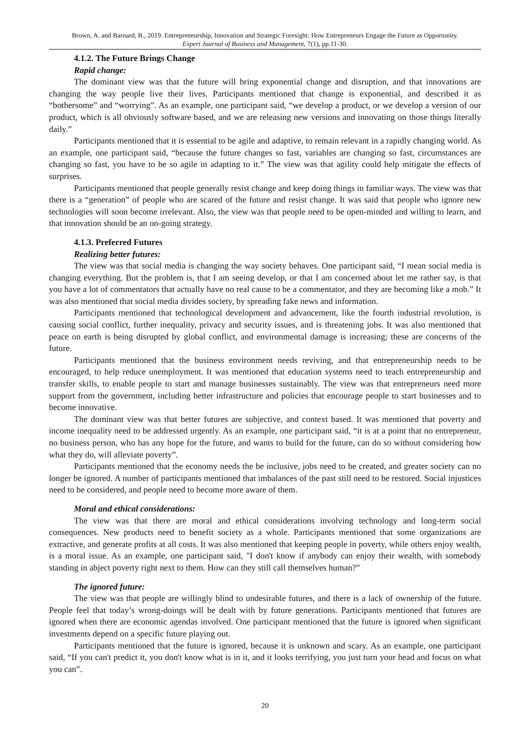Brown, A. and Barnard, B., 2019. Entrepreneurship, Innovation and Strategic Foresight: How Entrepreneurs Engage the Future as Opportunity.
Expert Journal of Business and Management, 7(1), pp.11-30.
4.1.2. The Future Brings Change
Rapid change:
The dominant view was that the future will bring exponential change and disruption, and that innovations are changing the way people live their lives. Participants mentioned that change is exponential, and described it as “bothersome” and “worrying”. As an example, one participant said, “we develop a product, or we develop a version of our product, which is all obviously software based, and we are releasing new versions and innovating on those things literally daily.”
Participants mentioned that it is essential to be agile and adaptive, to remain relevant in a rapidly changing world. As an example, one participant said, “because the future changes so fast, variables are changing so fast, circumstances are changing so fast, you have to be so agile in adapting to it.” The view was that agility could help mitigate the effects of surprises.
Participants mentioned that people generally resist change and keep doing things in familiar ways. The view was that there is a “generation” of people who are scared of the future and resist change. It was said that people who ignore new technologies will soon become irrelevant. Also, the view was that people need to be open-minded and willing to learn, and that innovation should be an on-going strategy.
4.1.3. Preferred Futures
Realizing better futures:
The view was that social media is changing the way society behaves. One participant said, “I mean social media is changing everything. But the problem is, that I am seeing develop, or that I am concerned about let me rather say, is that you have a lot of commentators that actually have no real cause to be a commentator, and they are becoming like a mob.” It was also mentioned that social media divides society, by spreading fake news and information.
Participants mentioned that technological development and advancement, like the fourth industrial revolution, is causing social conflict, further inequality, privacy and security issues, and is threatening jobs. It was also mentioned that peace on earth is being disrupted by global conflict, and environmental damage is increasing; these are concerns of the future.
Participants mentioned that the business environment needs reviving, and that entrepreneurship needs to be encouraged, to help reduce unemployment. It was mentioned that education systems need to teach entrepreneurship and transfer skills, to enable people to start and manage businesses sustainably. The view was that entrepreneurs need more support from the government, including better infrastructure and policies that encourage people to start businesses and to become innovative.
The dominant view was that better futures are subjective, and context based. It was mentioned that poverty and income inequality need to be addressed urgently. As an example, one participant said, “it is at a point that no entrepreneur, no business person, who has any hope for the future, and wants to build for the future, can do so without considering how what they do, will alleviate poverty”.
Participants mentioned that the economy needs the be inclusive, jobs need to be created, and greater society can no longer be ignored. A number of participants mentioned that imbalances of the past still need to be restored. Social injustices need to be considered, and people need to become more aware of them.
Moral and ethical considerations:
The view was that there are moral and ethical considerations involving technology and long-term social consequences. New products need to benefit society as a whole. Participants mentioned that some organizations are extractive, and generate profits at all costs. It was also mentioned that keeping people in poverty, while others enjoy wealth, is a moral issue. As an example, one participant said, "I don't know if anybody can enjoy their wealth, with somebody standing in abject poverty right next to them. How can they still call themselves human?”
The ignored future:
The view was that people are willingly blind to undesirable futures, and there is a lack of ownership of the future. People feel that today’s wrong-doings will be dealt with by future generations. Participants mentioned that futures are ignored when there are economic agendas involved. One participant mentioned that the future is ignored when significant investments depend on a specific future playing out.
Participants mentioned that the future is ignored, because it is unknown and scary. As an example, one participant said, “If you can't predict it, you don't know what is in it, and it looks terrifying, you just turn your head and focus on what you can”.
20